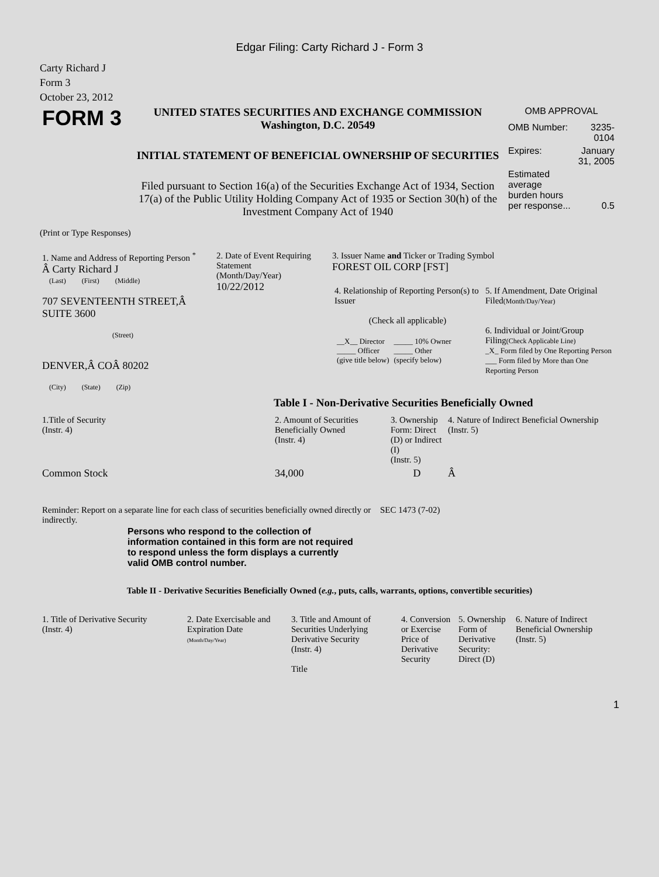Edgar Filing: Carty Richard J - Form 3
Carty Richard J
Form 3
October 23, 2012
| FORM 3 | UNITED STATES SECURITIES AND EXCHANGE COMMISSION Washington, D.C. 20549 INITIAL STATEMENT OF BENEFICIAL OWNERSHIP OF SECURITIES Filed pursuant to Section 16(a) of the Securities Exchange Act of 1934, Section 17(a) of the Public Utility Holding Company Act of 1935 or Section 30(h) of the Investment Company Act of 1940 | OMB APPROVAL / OMB Number: / 3235-0104 / / Expires: / January 31, 2005 / / Estimated average burden hours per response... / 0.5 / |
(Print or Type Responses)
| 1. Name and Address of Reporting Person <sup>*</sup> Â Carty Richard J (Last) (First) (Middle) 707 SEVENTEENTH STREET,Â SUITE 3600 (Street) DENVER,Â COÂ 80202 (City) (State) (Zip) | 2. Date of Event Requiring Statement (Month/Day/Year) 10/22/2012 | 3. Issuer Name and Ticker or Trading Symbol FOREST OIL CORP [FST] / 4. Relationship of Reporting Person(s) to Issuer (Check all applicable) / __X__ Director _____ Officer (give title below) / _____ 10% Owner _____ Other (specify below) / / 5. If Amendment, Date Original Filed (Month/Day/Year) 6. Individual or Joint/Group Filing (Check Applicable Line) _X_ Form filed by One Reporting Person ___ Form filed by More than One Reporting Person / |
Table I - Non-Derivative Securities Beneficially Owned
| 1.Title of Security (Instr. 4) | 2. Amount of Securities Beneficially Owned (Instr. 4) | 3. Ownership Form: Direct (D) or Indirect (I) (Instr. 5) | 4. Nature of Indirect Beneficial Ownership (Instr. 5) |
| Common Stock | 34,000 | D | Â |
| Reminder: Report on a separate line for each class of securities beneficially owned directly or indirectly. | SEC 1473 (7-02) |
Persons who respond to the collection of information contained in this form are not required to respond unless the form displays a currently valid OMB control number.
Table II - Derivative Securities Beneficially Owned (e.g., puts, calls, warrants, options, convertible securities)
| 1. Title of Derivative Security (Instr. 4) | 2. Date Exercisable and Expiration Date (Month/Day/Year) | 3. Title and Amount of Securities Underlying Derivative Security (Instr. 4) Title | 4. Conversion or Exercise Price of Derivative Security | 5. Ownership Form of Derivative Security: Direct (D) | 6. Nature of Indirect Beneficial Ownership (Instr. 5) |
1